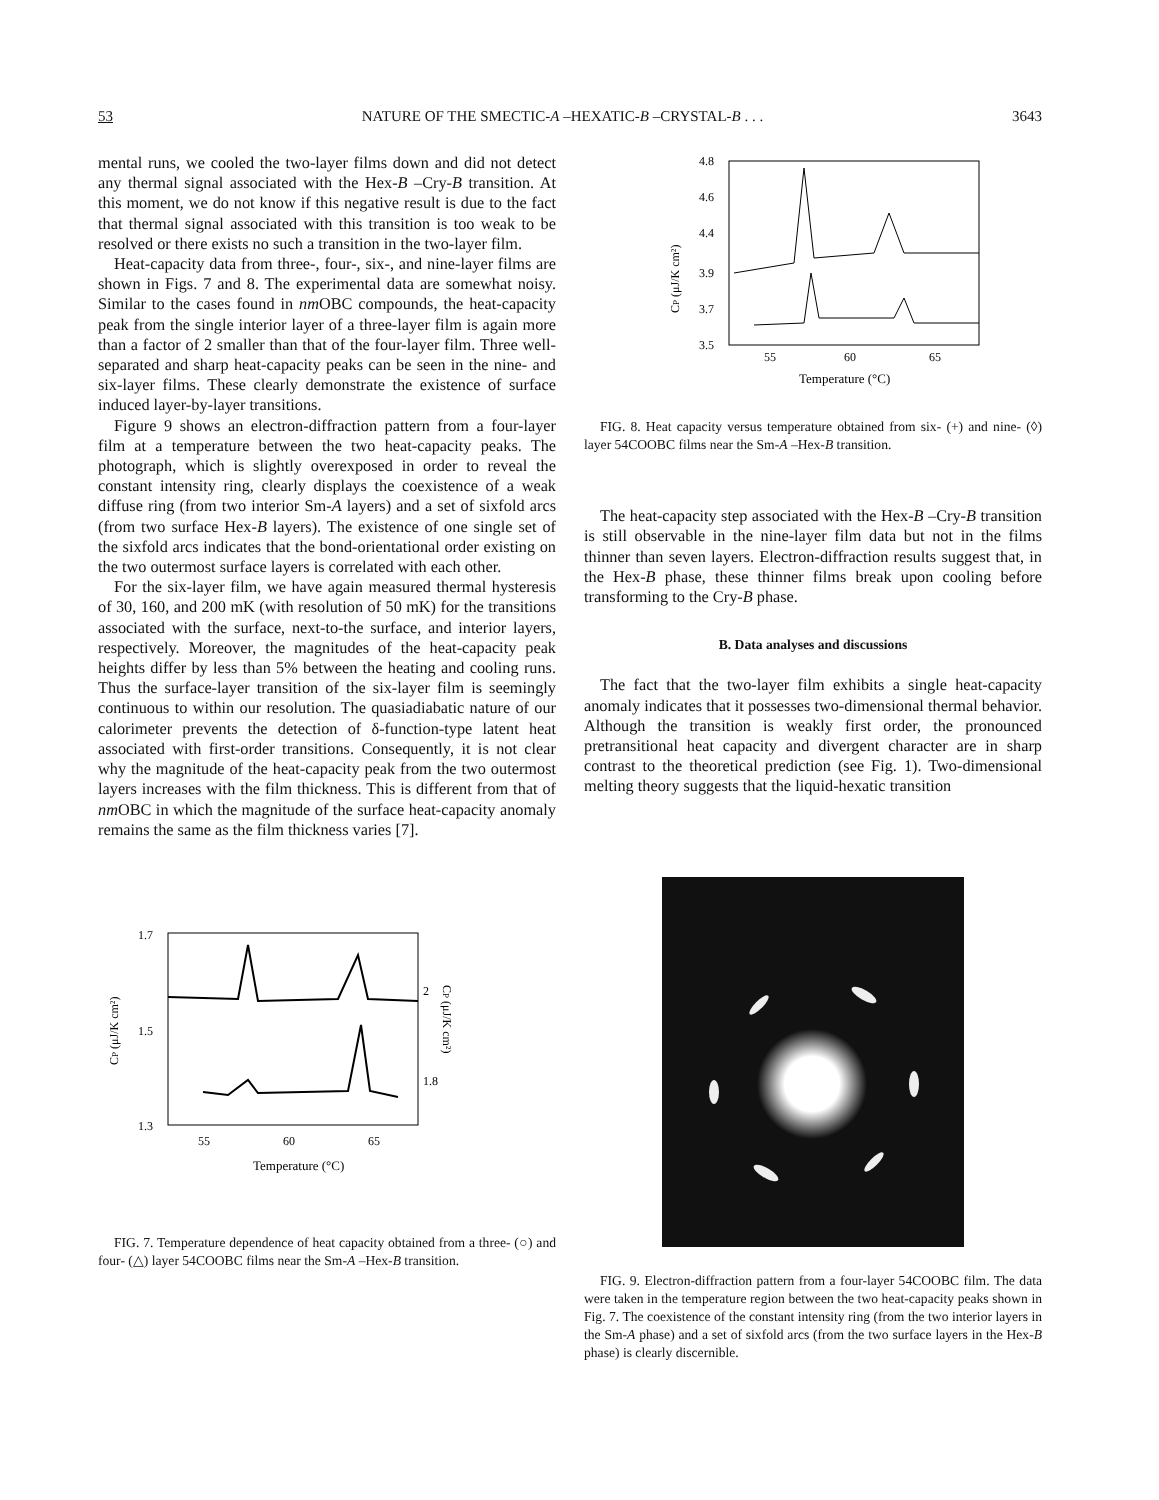53 NATURE OF THE SMECTIC-A –HEXATIC-B –CRYSTAL-B . . . 3643
mental runs, we cooled the two-layer films down and did not detect any thermal signal associated with the Hex-B –Cry-B transition. At this moment, we do not know if this negative result is due to the fact that thermal signal associated with this transition is too weak to be resolved or there exists no such a transition in the two-layer film.
Heat-capacity data from three-, four-, six-, and nine-layer films are shown in Figs. 7 and 8. The experimental data are somewhat noisy. Similar to the cases found in nm OBC compounds, the heat-capacity peak from the single interior layer of a three-layer film is again more than a factor of 2 smaller than that of the four-layer film. Three well-separated and sharp heat-capacity peaks can be seen in the nine- and six-layer films. These clearly demonstrate the existence of surface induced layer-by-layer transitions.
Figure 9 shows an electron-diffraction pattern from a four-layer film at a temperature between the two heat-capacity peaks. The photograph, which is slightly overexposed in order to reveal the constant intensity ring, clearly displays the coexistence of a weak diffuse ring (from two interior Sm-A layers) and a set of sixfold arcs (from two surface Hex-B layers). The existence of one single set of the sixfold arcs indicates that the bond-orientational order existing on the two outermost surface layers is correlated with each other.
For the six-layer film, we have again measured thermal hysteresis of 30, 160, and 200 mK (with resolution of 50 mK) for the transitions associated with the surface, next-to-the surface, and interior layers, respectively. Moreover, the magnitudes of the heat-capacity peak heights differ by less than 5% between the heating and cooling runs. Thus the surface-layer transition of the six-layer film is seemingly continuous to within our resolution. The quasiadiabatic nature of our calorimeter prevents the detection of δ-function-type latent heat associated with first-order transitions. Consequently, it is not clear why the magnitude of the heat-capacity peak from the two outermost layers increases with the film thickness. This is different from that of nm OBC in which the magnitude of the surface heat-capacity anomaly remains the same as the film thickness varies [7].
1.7
1.5
1.3
2
1.8
CP (μJ/K cm²)
CP (μJ/K cm²)
55
60
65
Temperature (°C)
FIG. 7. Temperature dependence of heat capacity obtained from a three- (○) and four- (△) layer 54COOBC films near the Sm-A –Hex-B transition.
4.8
4.6
4.4
3.9
3.7
3.5
CP (μJ/K cm²)
55
60
65
Temperature (°C)
FIG. 8. Heat capacity versus temperature obtained from six- (+) and nine- (◊) layer 54COOBC films near the Sm-A –Hex-B transition.
The heat-capacity step associated with the Hex-B –Cry-B transition is still observable in the nine-layer film data but not in the films thinner than seven layers. Electron-diffraction results suggest that, in the Hex-B phase, these thinner films break upon cooling before transforming to the Cry-B phase.
B. Data analyses and discussions
The fact that the two-layer film exhibits a single heat-capacity anomaly indicates that it possesses two-dimensional thermal behavior. Although the transition is weakly first order, the pronounced pretransitional heat capacity and divergent character are in sharp contrast to the theoretical prediction (see Fig. 1). Two-dimensional melting theory suggests that the liquid-hexatic transition
FIG. 9. Electron-diffraction pattern from a four-layer 54COOBC film. The data were taken in the temperature region between the two heat-capacity peaks shown in Fig. 7. The coexistence of the constant intensity ring (from the two interior layers in the Sm-A phase) and a set of sixfold arcs (from the two surface layers in the Hex-B phase) is clearly discernible.